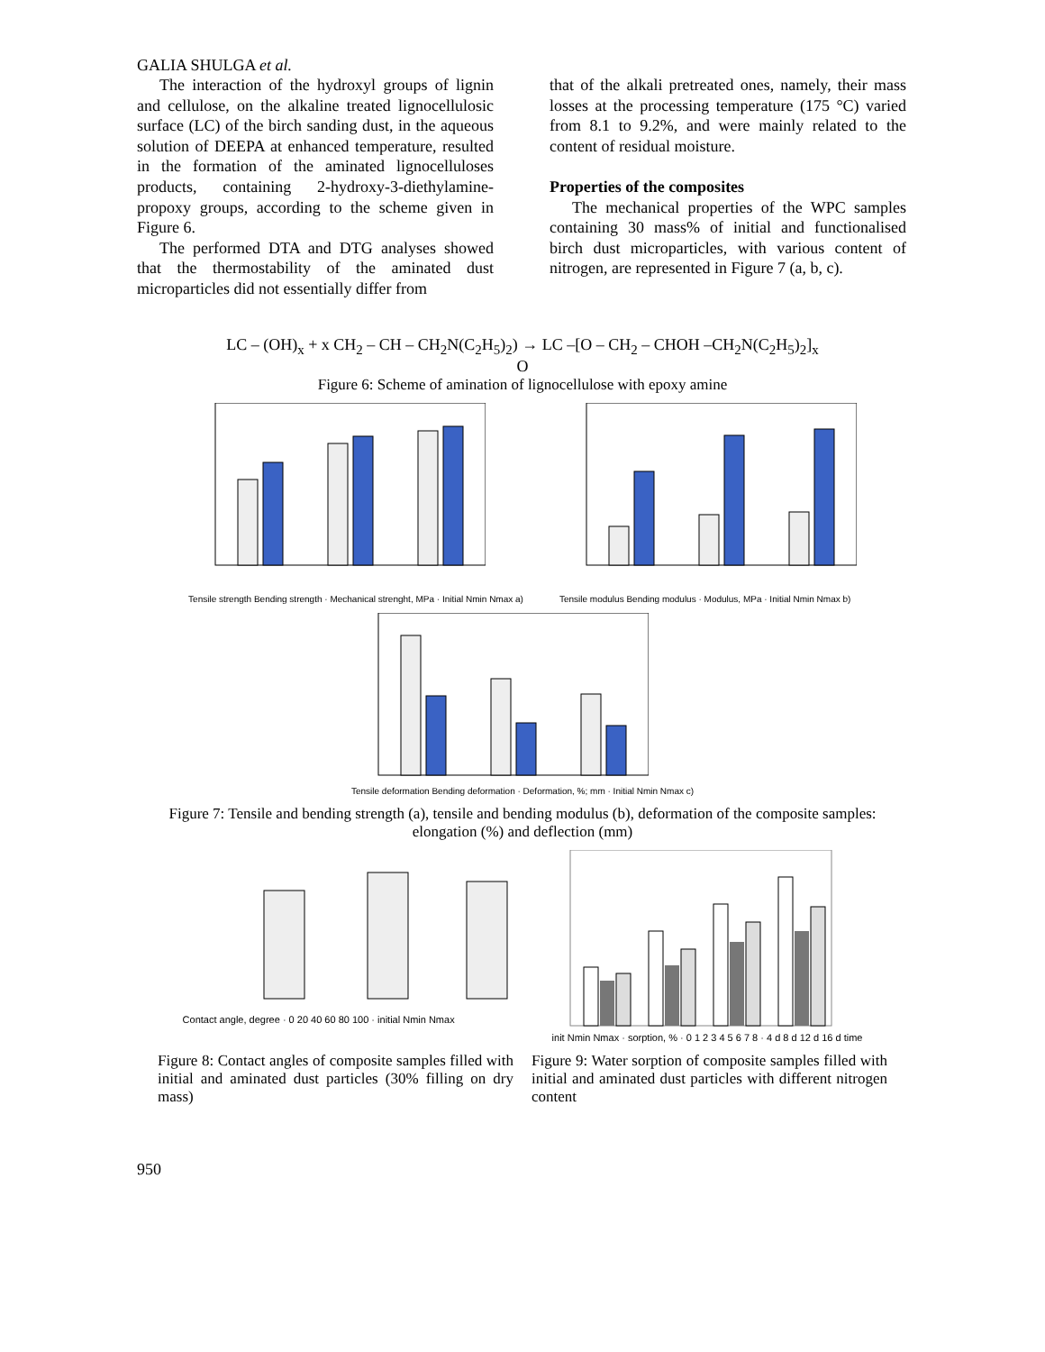GALIA SHULGA et al.
The interaction of the hydroxyl groups of lignin and cellulose, on the alkaline treated lignocellulosic surface (LC) of the birch sanding dust, in the aqueous solution of DEEPA at enhanced temperature, resulted in the formation of the aminated lignocelluloses products, containing 2-hydroxy-3-diethylamine-propoxy groups, according to the scheme given in Figure 6.
The performed DTA and DTG analyses showed that the thermostability of the aminated dust microparticles did not essentially differ from
that of the alkali pretreated ones, namely, their mass losses at the processing temperature (175 °C) varied from 8.1 to 9.2%, and were mainly related to the content of residual moisture.
Properties of the composites
The mechanical properties of the WPC samples containing 30 mass% of initial and functionalised birch dust microparticles, with various content of nitrogen, are represented in Figure 7 (a, b, c).
LC – (OH)<sub>x</sub> + x CH<sub>2</sub> – CH – CH<sub>2</sub>N(C<sub>2</sub>H<sub>5</sub>)<sub>2</sub>) → LC –[O – CH<sub>2</sub> – CHOH –CH<sub>2</sub>N(C<sub>2</sub>H<sub>5</sub>)<sub>2</sub>]<sub>x</sub>
O
Figure 6: Scheme of amination of lignocellulose with epoxy amine
Tensile strength Bending strength · Mechanical strenght, MPa · Initial Nmin Nmax a)
Tensile modulus Bending modulus · Modulus, MPa · Initial Nmin Nmax b)
Tensile deformation Bending deformation · Deformation, %; mm · Initial Nmin Nmax c)
Figure 7: Tensile and bending strength (a), tensile and bending modulus (b), deformation of the composite samples: elongation (%) and deflection (mm)
Contact angle, degree · 0 20 40 60 80 100 · initial Nmin Nmax
init Nmin Nmax · sorption, % · 0 1 2 3 4 5 6 7 8 · 4 d 8 d 12 d 16 d time
Figure 8: Contact angles of composite samples filled with initial and aminated dust particles (30% filling on dry mass)
Figure 9: Water sorption of composite samples filled with initial and aminated dust particles with different nitrogen content
950